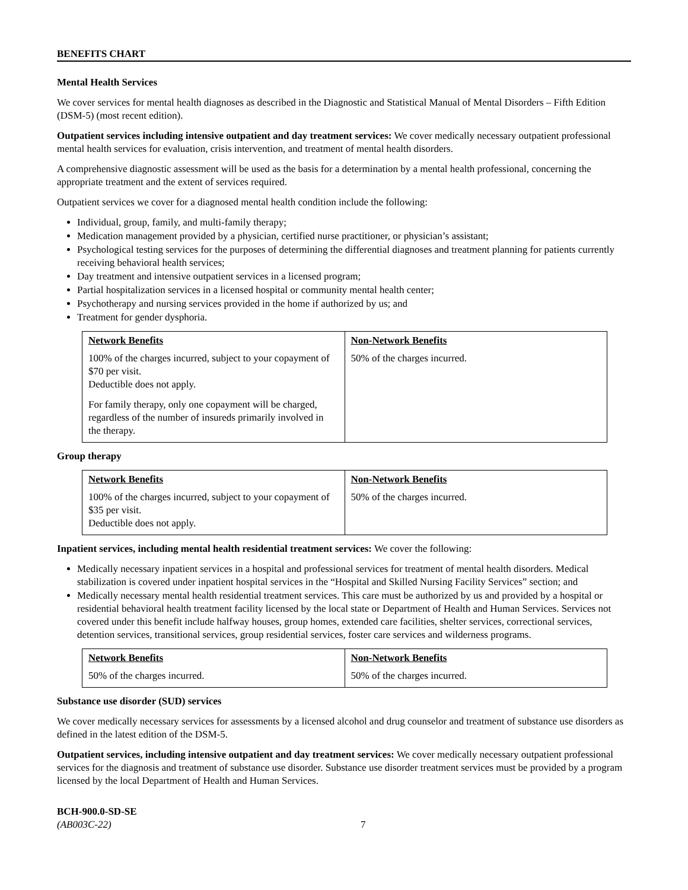BENEFITS CHART
Mental Health Services
We cover services for mental health diagnoses as described in the Diagnostic and Statistical Manual of Mental Disorders – Fifth Edition (DSM-5) (most recent edition).
Outpatient services including intensive outpatient and day treatment services: We cover medically necessary outpatient professional mental health services for evaluation, crisis intervention, and treatment of mental health disorders.
A comprehensive diagnostic assessment will be used as the basis for a determination by a mental health professional, concerning the appropriate treatment and the extent of services required.
Outpatient services we cover for a diagnosed mental health condition include the following:
Individual, group, family, and multi-family therapy;
Medication management provided by a physician, certified nurse practitioner, or physician’s assistant;
Psychological testing services for the purposes of determining the differential diagnoses and treatment planning for patients currently receiving behavioral health services;
Day treatment and intensive outpatient services in a licensed program;
Partial hospitalization services in a licensed hospital or community mental health center;
Psychotherapy and nursing services provided in the home if authorized by us; and
Treatment for gender dysphoria.
| Network Benefits | Non-Network Benefits |
| --- | --- |
| 100% of the charges incurred, subject to your copayment of $70 per visit. Deductible does not apply. For family therapy, only one copayment will be charged, regardless of the number of insureds primarily involved in the therapy. | 50% of the charges incurred. |
Group therapy
| Network Benefits | Non-Network Benefits |
| --- | --- |
| 100% of the charges incurred, subject to your copayment of $35 per visit. Deductible does not apply. | 50% of the charges incurred. |
Inpatient services, including mental health residential treatment services: We cover the following:
Medically necessary inpatient services in a hospital and professional services for treatment of mental health disorders. Medical stabilization is covered under inpatient hospital services in the “Hospital and Skilled Nursing Facility Services” section; and
Medically necessary mental health residential treatment services. This care must be authorized by us and provided by a hospital or residential behavioral health treatment facility licensed by the local state or Department of Health and Human Services. Services not covered under this benefit include halfway houses, group homes, extended care facilities, shelter services, correctional services, detention services, transitional services, group residential services, foster care services and wilderness programs.
| Network Benefits | Non-Network Benefits |
| --- | --- |
| 50% of the charges incurred. | 50% of the charges incurred. |
Substance use disorder (SUD) services
We cover medically necessary services for assessments by a licensed alcohol and drug counselor and treatment of substance use disorders as defined in the latest edition of the DSM-5.
Outpatient services, including intensive outpatient and day treatment services: We cover medically necessary outpatient professional services for the diagnosis and treatment of substance use disorder. Substance use disorder treatment services must be provided by a program licensed by the local Department of Health and Human Services.
BCH-900.0-SD-SE
(AB003C-22) 7